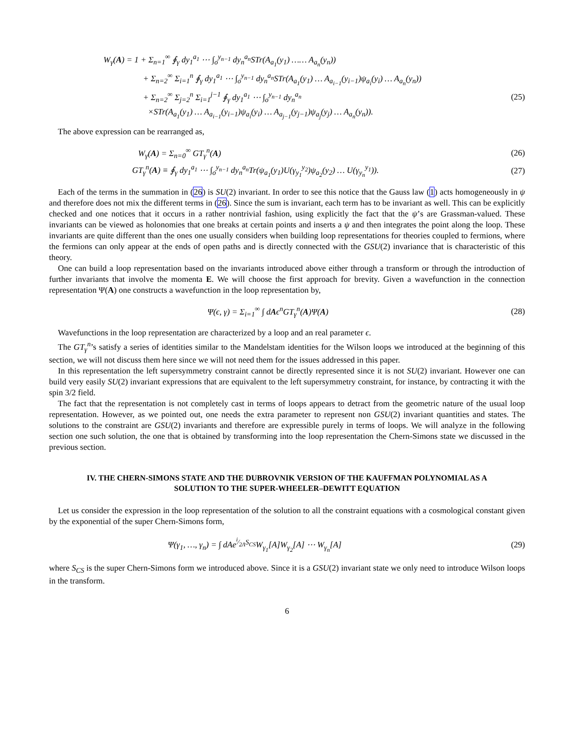W<sub>γ</sub>(A) = 1 + Σ<sub>n=1</sub><sup>∞</sup> ∮<sub>γ</sub> dy<sub>1</sub><sup>a<sub>1</sub></sup> ⋯ ∫<sub>o</sub><sup>y<sub>n−1</sub></sup> dy<sub>n</sub><sup>a<sub>n</sub></sup>STr(A<sub>a<sub>1</sub></sub>(y<sub>1</sub>) …… A<sub>a<sub>n</sub></sub>(y<sub>n</sub>))
+ Σ<sub>n=2</sub><sup>∞</sup> Σ<sub>i=1</sub><sup>n</sup> ∮<sub>γ</sub> dy<sub>1</sub><sup>a<sub>1</sub></sup> ⋯ ∫<sub>o</sub><sup>y<sub>n−1</sub></sup> dy<sub>n</sub><sup>a<sub>n</sub></sup>STr(A<sub>a<sub>1</sub></sub>(y<sub>1</sub>) … A<sub>a<sub>i−1</sub></sub>(y<sub>i−1</sub>)ψ<sub>a<sub>i</sub></sub>(y<sub>i</sub>) … A<sub>a<sub>n</sub></sub>(y<sub>n</sub>))
+ Σ<sub>n=2</sub><sup>∞</sup> Σ<sub>j=2</sub><sup>n</sup> Σ<sub>i=1</sub><sup>j−1</sup> ∮<sub>γ</sub> dy<sub>1</sub><sup>a<sub>1</sub></sup> ⋯ ∫<sub>o</sub><sup>y<sub>n−1</sub></sup> dy<sub>n</sub><sup>a<sub>n</sub></sup>
(25)
×STr(A<sub>a<sub>1</sub></sub>(y<sub>1</sub>) … A<sub>a<sub>i−1</sub></sub>(y<sub>i−1</sub>)ψ<sub>a<sub>i</sub></sub>(y<sub>i</sub>) … A<sub>a<sub>j−1</sub></sub>(y<sub>j−1</sub>)ψ<sub>a<sub>j</sub></sub>(y<sub>j</sub>) … A<sub>a<sub>n</sub></sub>(y<sub>n</sub>)).
The above expression can be rearranged as,
W<sub>γ</sub>(A) = Σ<sub>n=0</sub><sup>∞</sup> GT<sub>γ</sub><sup>n</sup>(A) (26)
GT<sub>γ</sub><sup>n</sup>(A) ≡ ∮<sub>γ</sub> dy<sub>1</sub><sup>a<sub>1</sub></sup> ⋯ ∫<sub>o</sub><sup>y<sub>n−1</sub></sup> dy<sub>n</sub><sup>a<sub>n</sub></sup>Tr(ψ<sub>a<sub>1</sub></sub>(y<sub>1</sub>)U(γ<sub>y<sub>1</sub></sub><sup>y<sub>2</sub></sup>)ψ<sub>a<sub>2</sub></sub>(y<sub>2</sub>) … U(γ<sub>y<sub>n</sub></sub><sup>y<sub>1</sub></sup>)).
(27)
Each of the terms in the summation in (26) is SU(2) invariant. In order to see this notice that the Gauss law (1) acts homogeneously in ψ and therefore does not mix the different terms in (26). Since the sum is invariant, each term has to be invariant as well. This can be explicitly checked and one notices that it occurs in a rather nontrivial fashion, using explicitly the fact that the ψ’s are Grassman-valued. These invariants can be viewed as holonomies that one breaks at certain points and inserts a ψ and then integrates the point along the loop. These invariants are quite different than the ones one usually considers when building loop representations for theories coupled to fermions, where the fermions can only appear at the ends of open paths and is directly connected with the GSU(2) invariance that is characteristic of this theory.
One can build a loop representation based on the invariants introduced above either through a transform or through the introduction of further invariants that involve the momenta E. We will choose the first approach for brevity. Given a wavefunction in the connection representation Ψ(A) one constructs a wavefunction in the loop representation by,
Ψ(ϵ, γ) = Σ<sub>i=1</sub><sup>∞</sup> ∫ dAϵ<sup>n</sup>GT<sub>γ</sub><sup>n</sup>(A)Ψ(A)
(28)
Wavefunctions in the loop representation are characterized by a loop and an real parameter ϵ.
The GT<sub>γ</sub><sup>n</sup>’s satisfy a series of identities similar to the Mandelstam identities for the Wilson loops we introduced at the beginning of this section, we will not discuss them here since we will not need them for the issues addressed in this paper.
In this representation the left supersymmetry constraint cannot be directly represented since it is not SU(2) invariant. However one can build very easily SU(2) invariant expressions that are equivalent to the left supersymmetry constraint, for instance, by contracting it with the spin 3/2 field.
The fact that the representation is not completely cast in terms of loops appears to detract from the geometric nature of the usual loop representation. However, as we pointed out, one needs the extra parameter to represent non GSU(2) invariant quantities and states. The solutions to the constraint are GSU(2) invariants and therefore are expressible purely in terms of loops. We will analyze in the following section one such solution, the one that is obtained by transforming into the loop representation the Chern-Simons state we discussed in the previous section.
IV. THE CHERN-SIMONS STATE AND THE DUBROVNIK VERSION OF THE KAUFFMAN POLYNOMIAL AS A SOLUTION TO THE SUPER-WHEELER–DEWITT EQUATION
Let us consider the expression in the loop representation of the solution to all the constraint equations with a cosmological constant given by the exponential of the super Chern-Simons form,
Ψ(γ<sub>1</sub>, …, γ<sub>n</sub>) = ∫ dAe<sup>i⁄2ΛS<sub>CS</sub></sup>W<sub>γ<sub>1</sub></sub>[A]W<sub>γ<sub>2</sub></sub>[A] ⋯ W<sub>γ<sub>n</sub></sub>[A]
(29)
where S<sub>CS</sub> is the super Chern-Simons form we introduced above. Since it is a GSU(2) invariant state we only need to introduce Wilson loops in the transform.
6